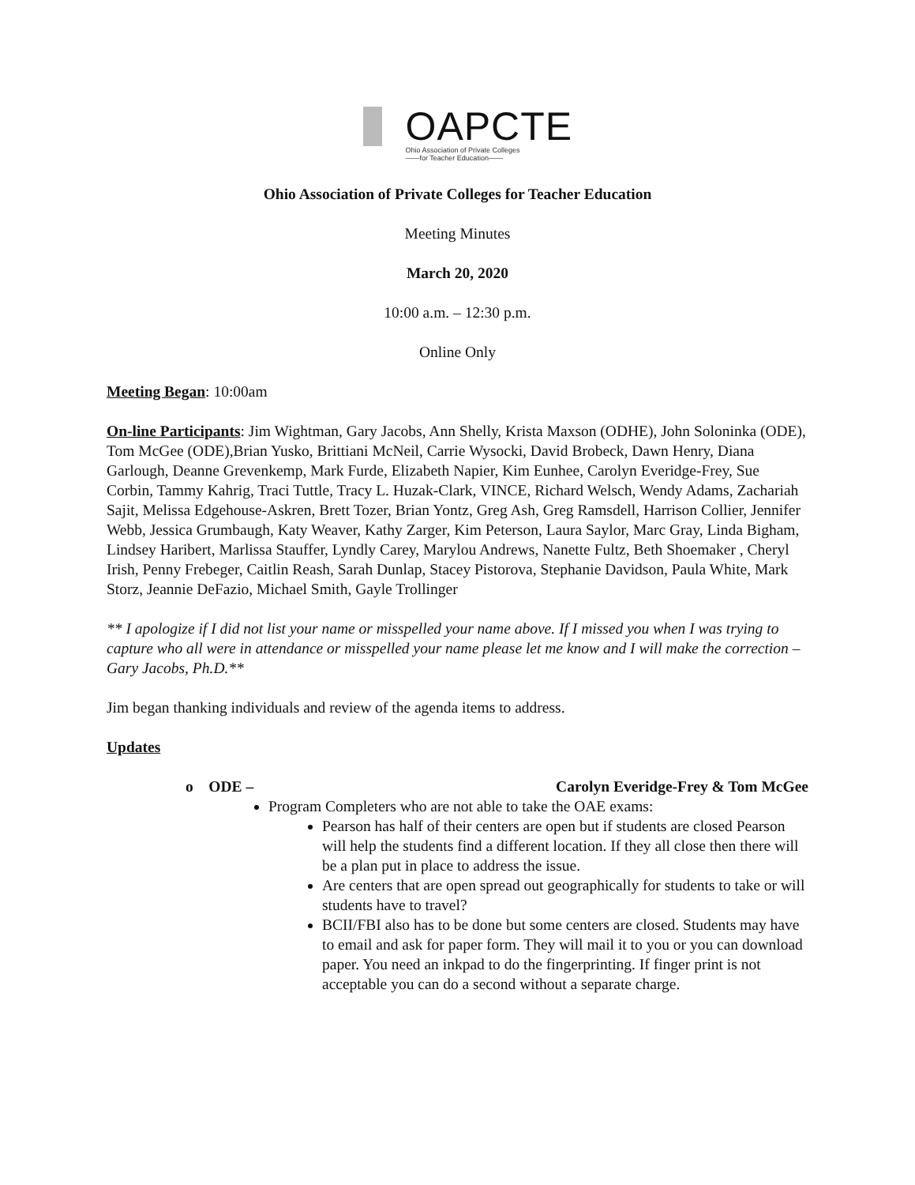OAPCTE
Ohio Association of Private Colleges
——for Teacher Education——
Ohio Association of Private Colleges for Teacher Education
Meeting Minutes
March 20, 2020
10:00 a.m. – 12:30 p.m.
Online Only
Meeting Began: 10:00am
On-line Participants: Jim Wightman, Gary Jacobs, Ann Shelly, Krista Maxson (ODHE), John Soloninka (ODE), Tom McGee (ODE),Brian Yusko, Brittiani McNeil, Carrie Wysocki, David Brobeck, Dawn Henry, Diana Garlough, Deanne Grevenkemp, Mark Furde, Elizabeth Napier, Kim Eunhee, Carolyn Everidge-Frey, Sue Corbin, Tammy Kahrig, Traci Tuttle, Tracy L. Huzak-Clark, VINCE, Richard Welsch, Wendy Adams, Zachariah Sajit, Melissa Edgehouse-Askren, Brett Tozer, Brian Yontz, Greg Ash, Greg Ramsdell, Harrison Collier, Jennifer Webb, Jessica Grumbaugh, Katy Weaver, Kathy Zarger, Kim Peterson, Laura Saylor, Marc Gray, Linda Bigham, Lindsey Haribert, Marlissa Stauffer, Lyndly Carey, Marylou Andrews, Nanette Fultz, Beth Shoemaker , Cheryl Irish, Penny Frebeger, Caitlin Reash, Sarah Dunlap, Stacey Pistorova, Stephanie Davidson, Paula White, Mark Storz, Jeannie DeFazio, Michael Smith, Gayle Trollinger
** I apologize if I did not list your name or misspelled your name above. If I missed you when I was trying to capture who all were in attendance or misspelled your name please let me know and I will make the correction – Gary Jacobs, Ph.D.**
Jim began thanking individuals and review of the agenda items to address.
Updates
o ODE – Carolyn Everidge-Frey & Tom McGee
Program Completers who are not able to take the OAE exams:
Pearson has half of their centers are open but if students are closed Pearson will help the students find a different location. If they all close then there will be a plan put in place to address the issue.
Are centers that are open spread out geographically for students to take or will students have to travel?
BCII/FBI also has to be done but some centers are closed. Students may have to email and ask for paper form. They will mail it to you or you can download paper. You need an inkpad to do the fingerprinting. If finger print is not acceptable you can do a second without a separate charge.